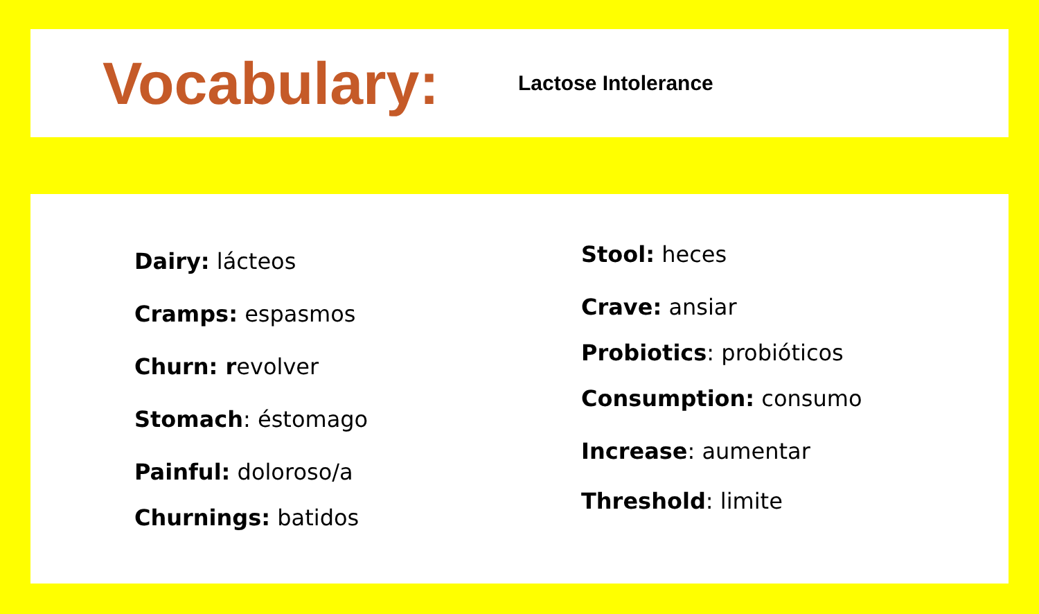Vocabulary:
Lactose Intolerance
Dairy: lácteos
Cramps: espasmos
Churn: revolver
Stomach: éstomago
Painful: doloroso/a
Churnings: batidos
Stool: heces
Crave: ansiar
Probiotics: probióticos
Consumption: consumo
Increase: aumentar
Threshold: limite